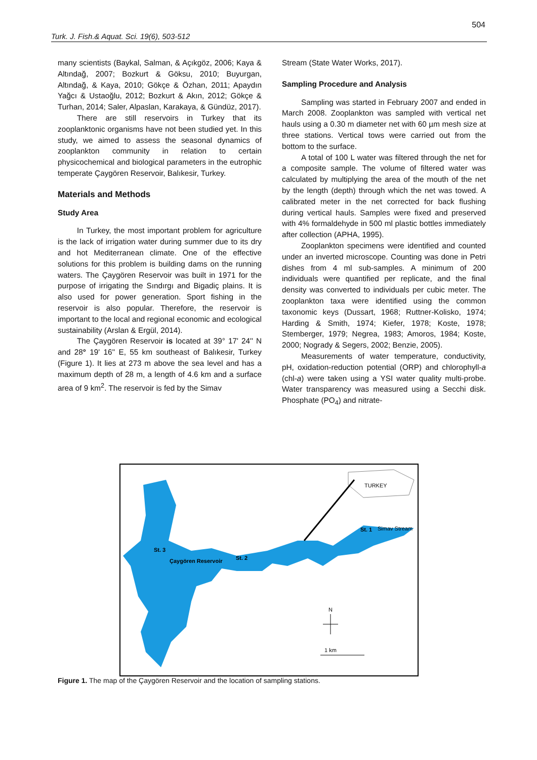504
Turk. J. Fish.& Aquat. Sci. 19(6), 503-512
many scientists (Baykal, Salman, & Açıkgöz, 2006; Kaya & Altındağ, 2007; Bozkurt & Göksu, 2010; Buyurgan, Altındağ, & Kaya, 2010; Gökçe & Özhan, 2011; Apaydın Yağcı & Ustaoğlu, 2012; Bozkurt & Akın, 2012; Gökçe & Turhan, 2014; Saler, Alpaslan, Karakaya, & Gündüz, 2017).
There are still reservoirs in Turkey that its zooplanktonic organisms have not been studied yet. In this study, we aimed to assess the seasonal dynamics of zooplankton community in relation to certain physicochemical and biological parameters in the eutrophic temperate Çaygören Reservoir, Balıkesir, Turkey.
Materials and Methods
Study Area
In Turkey, the most important problem for agriculture is the lack of irrigation water during summer due to its dry and hot Mediterranean climate. One of the effective solutions for this problem is building dams on the running waters. The Çaygören Reservoir was built in 1971 for the purpose of irrigating the Sındırgı and Bigadiç plains. It is also used for power generation. Sport fishing in the reservoir is also popular. Therefore, the reservoir is important to the local and regional economic and ecological sustainability (Arslan & Ergül, 2014).
The Çaygören Reservoir is located at 39° 17' 24'' N and 28° 19' 16'' E, 55 km southeast of Balıkesir, Turkey (Figure 1). It lies at 273 m above the sea level and has a maximum depth of 28 m, a length of 4.6 km and a surface area of 9 km<sup>2</sup>. The reservoir is fed by the Simav
Stream (State Water Works, 2017).
Sampling Procedure and Analysis
Sampling was started in February 2007 and ended in March 2008. Zooplankton was sampled with vertical net hauls using a 0.30 m diameter net with 60 µm mesh size at three stations. Vertical tows were carried out from the bottom to the surface.
A total of 100 L water was filtered through the net for a composite sample. The volume of filtered water was calculated by multiplying the area of the mouth of the net by the length (depth) through which the net was towed. A calibrated meter in the net corrected for back flushing during vertical hauls. Samples were fixed and preserved with 4% formaldehyde in 500 ml plastic bottles immediately after collection (APHA, 1995).
Zooplankton specimens were identified and counted under an inverted microscope. Counting was done in Petri dishes from 4 ml sub-samples. A minimum of 200 individuals were quantified per replicate, and the final density was converted to individuals per cubic meter. The zooplankton taxa were identified using the common taxonomic keys (Dussart, 1968; Ruttner-Kolisko, 1974; Harding & Smith, 1974; Kiefer, 1978; Koste, 1978; Stemberger, 1979; Negrea, 1983; Amoros, 1984; Koste, 2000; Nogrady & Segers, 2002; Benzie, 2005).
Measurements of water temperature, conductivity, pH, oxidation-reduction potential (ORP) and chlorophyll-a (chl-a) were taken using a YSI water quality multi-probe. Water transparency was measured using a Secchi disk. Phosphate (PO<sub>4</sub>) and nitrate-
TURKEY
St. 1
Simav Stream
St. 3
Çaygören Reservoir
St. 2
N
1 km
Figure 1. The map of the Çaygören Reservoir and the location of sampling stations.